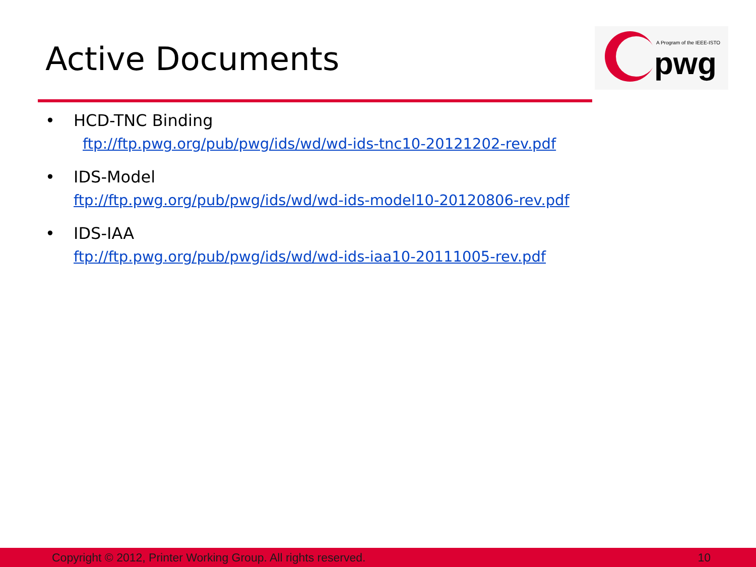Active Documents
A Program of the IEEE-ISTO
pwg
• HCD-TNC Binding
ftp://ftp.pwg.org/pub/pwg/ids/wd/wd-ids-tnc10-20121202-rev.pdf
• IDS-Model
ftp://ftp.pwg.org/pub/pwg/ids/wd/wd-ids-model10-20120806-rev.pdf
• IDS-IAA
ftp://ftp.pwg.org/pub/pwg/ids/wd/wd-ids-iaa10-20111005-rev.pdf
Copyright © 2012, Printer Working Group. All rights reserved. 10